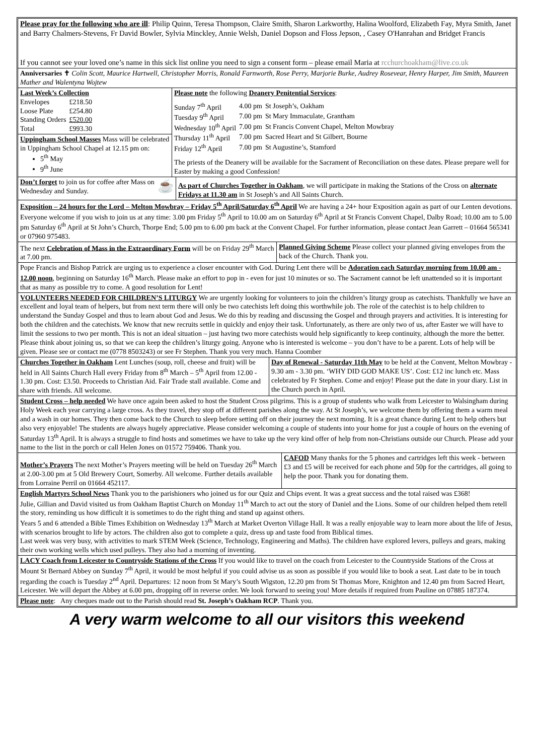Please pray for the following who are ill: Philip Quinn, Teresa Thompson, Claire Smith, Sharon Larkworthy, Halina Woolford, Elizabeth Fay, Myra Smith, Janet and Barry Chalmers-Stevens, Fr David Bowler, Sylvia Minckley, Annie Welsh, Daniel Dopson and Floss Jepson, , Casey O'Hanrahan and Bridget Francis
If you cannot see your loved one’s name in this sick list online you need to sign a consent form – please email Maria at rcchurchoakham@live.co.uk
Anniversaries ✝ Colin Scott, Maurice Hartwell, Christopher Morris, Ronald Farnworth, Rose Perry, Marjorie Burke, Audrey Rosevear, Henry Harper, Jim Smith, Maureen Mather and Walentyna Wojtew
Last Week’s Collection
| Envelopes | £218.50 |
| Loose Plate | £254.80 |
| Standing Orders | £520.00 |
| Total | £993.30 |
Uppingham School Masses Mass will be celebrated in Uppingham School Chapel at 12.15 pm on:
5<sup>th</sup> May
9<sup>th</sup> June
Please note the following Deanery Penitential Services:
| Sunday 7<sup>th</sup> April | 4.00 pm | St Joseph’s, Oakham |
| Tuesday 9<sup>th</sup> April | 7.00 pm | St Mary Immaculate, Grantham |
| Wednesday 10<sup>th</sup> April | 7.00 pm | St Francis Convent Chapel, Melton Mowbray |
| Thursday 11<sup>th</sup> April | 7.00 pm | Sacred Heart and St Gilbert, Bourne |
| Friday 12<sup>th</sup> April | 7.00 pm | St Augustine’s, Stamford |
The priests of the Deanery will be available for the Sacrament of Reconciliation on these dates. Please prepare well for Easter by making a good Confession!
Don’t forget to join us for coffee after Mass on Wednesday and Sunday. ☕
As part of Churches Together in Oakham, we will participate in making the Stations of the Cross on alternate Fridays at 11.30 am in St Joseph’s and All Saints Church.
Exposition – 24 hours for the Lord – Melton Mowbray – Friday 5<sup>th</sup> April/Saturday 6<sup>th</sup> April We are having a 24+ hour Exposition again as part of our Lenten devotions. Everyone welcome if you wish to join us at any time: 3.00 pm Friday 5<sup>th</sup> April to 10.00 am on Saturday 6<sup>th</sup> April at St Francis Convent Chapel, Dalby Road; 10.00 am to 5.00 pm Saturday 6<sup>th</sup> April at St John’s Church, Thorpe End; 5.00 pm to 6.00 pm back at the Convent Chapel. For further information, please contact Jean Garrett – 01664 565341 or 07960 975483.
The next Celebration of Mass in the Extraordinary Form will be on Friday 29<sup>th</sup> March at 7.00 pm.
Planned Giving Scheme Please collect your planned giving envelopes from the back of the Church. Thank you.
Pope Francis and Bishop Patrick are urging us to experience a closer encounter with God. During Lent there will be Adoration each Saturday morning from 10.00 am - 12.00 noon, beginning on Saturday 16<sup>th</sup> March. Please make an effort to pop in - even for just 10 minutes or so. The Sacrament cannot be left unattended so it is important that as many as possible try to come. A good resolution for Lent!
VOLUNTEERS NEEDED FOR CHILDREN’S LITURGY We are urgently looking for volunteers to join the children’s liturgy group as catechists. Thankfully we have an excellent and loyal team of helpers, but from next term there will only be two catechists left doing this worthwhile job. The role of the catechist is to help children to understand the Sunday Gospel and thus to learn about God and Jesus. We do this by reading and discussing the Gospel and through prayers and activities. It is interesting for both the children and the catechists. We know that new recruits settle in quickly and enjoy their task. Unfortunately, as there are only two of us, after Easter we will have to limit the sessions to two per month. This is not an ideal situation – just having two more catechists would help significantly to keep continuity, although the more the better. Please think about joining us, so that we can keep the children’s liturgy going. Anyone who is interested is welcome – you don’t have to be a parent. Lots of help will be given. Please see or contact me (0778 8503243) or see Fr Stephen. Thank you very much. Hanna Coomber
Churches Together in Oakham Lent Lunches (soup, roll, cheese and fruit) will be held in All Saints Church Hall every Friday from 8<sup>th</sup> March – 5<sup>th</sup> April from 12.00 - 1.30 pm. Cost: £3.50. Proceeds to Christian Aid. Fair Trade stall available. Come and share with friends. All welcome.
Day of Renewal - Saturday 11th May to be held at the Convent, Melton Mowbray - 9.30 am - 3.30 pm. ‘WHY DID GOD MAKE US’. Cost: £12 inc lunch etc. Mass celebrated by Fr Stephen. Come and enjoy! Please put the date in your diary. List in the Church porch in April.
Student Cross – help needed We have once again been asked to host the Student Cross pilgrims. This is a group of students who walk from Leicester to Walsingham during Holy Week each year carrying a large cross. As they travel, they stop off at different parishes along the way. At St Joseph’s, we welcome them by offering them a warm meal and a wash in our homes. They then come back to the Church to sleep before setting off on their journey the next morning. It is a great chance during Lent to help others but also very enjoyable! The students are always hugely appreciative. Please consider welcoming a couple of students into your home for just a couple of hours on the evening of Saturday 13<sup>th</sup> April. It is always a struggle to find hosts and sometimes we have to take up the very kind offer of help from non-Christians outside our Church. Please add your name to the list in the porch or call Helen Jones on 01572 759406. Thank you.
Mother’s Prayers The next Mother’s Prayers meeting will be held on Tuesday 26<sup>th</sup> March at 2.00-3.00 pm at 5 Old Brewery Court, Somerby. All welcome. Further details available from Lorraine Perril on 01664 452117.
CAFOD Many thanks for the 5 phones and cartridges left this week - between £3 and £5 will be received for each phone and 50p for the cartridges, all going to help the poor. Thank you for donating them.
English Martyrs School News Thank you to the parishioners who joined us for our Quiz and Chips event. It was a great success and the total raised was £368!
Julie, Gillian and David visited us from Oakham Baptist Church on Monday 11<sup>th</sup> March to act out the story of Daniel and the Lions. Some of our children helped them retell the story, reminding us how difficult it is sometimes to do the right thing and stand up against others.
Years 5 and 6 attended a Bible Times Exhibition on Wednesday 13<sup>th</sup> March at Market Overton Village Hall. It was a really enjoyable way to learn more about the life of Jesus, with scenarios brought to life by actors. The children also got to complete a quiz, dress up and taste food from Biblical times.
Last week was very busy, with activities to mark STEM Week (Science, Technology, Engineering and Maths). The children have explored levers, pulleys and gears, making their own working wells which used pulleys. They also had a morning of inventing.
LACY Coach from Leicester to Countryside Stations of the Cross If you would like to travel on the coach from Leicester to the Countryside Stations of the Cross at Mount St Bernard Abbey on Sunday 7<sup>th</sup> April, it would be most helpful if you could advise us as soon as possible if you would like to book a seat. Last date to be in touch regarding the coach is Tuesday 2<sup>nd</sup> April. Departures: 12 noon from St Mary’s South Wigston, 12.20 pm from St Thomas More, Knighton and 12.40 pm from Sacred Heart, Leicester. We will depart the Abbey at 6.00 pm, dropping off in reverse order. We look forward to seeing you! More details if required from Pauline on 07885 187374.
Please note: Any cheques made out to the Parish should read St. Joseph’s Oakham RCP. Thank you.
A very warm welcome to all our visitors this weekend